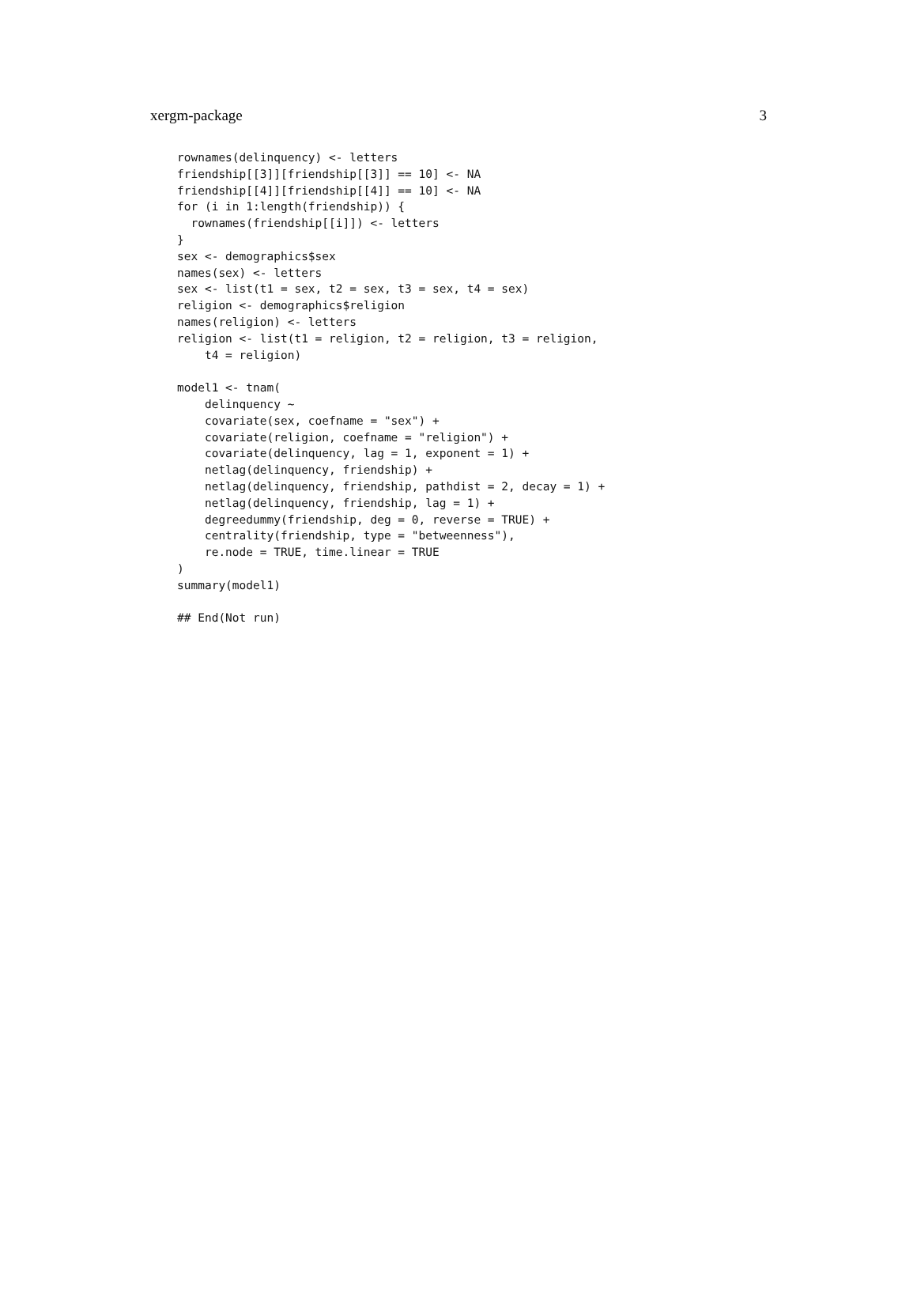xergm-package 3
rownames(delinquency) <- letters
friendship[[3]][friendship[[3]] == 10] <- NA
friendship[[4]][friendship[[4]] == 10] <- NA
for (i in 1:length(friendship)) {
  rownames(friendship[[i]]) <- letters
}
sex <- demographics$sex
names(sex) <- letters
sex <- list(t1 = sex, t2 = sex, t3 = sex, t4 = sex)
religion <- demographics$religion
names(religion) <- letters
religion <- list(t1 = religion, t2 = religion, t3 = religion,
    t4 = religion)

model1 <- tnam(
    delinquency ~
    covariate(sex, coefname = "sex") +
    covariate(religion, coefname = "religion") +
    covariate(delinquency, lag = 1, exponent = 1) +
    netlag(delinquency, friendship) +
    netlag(delinquency, friendship, pathdist = 2, decay = 1) +
    netlag(delinquency, friendship, lag = 1) +
    degreedummy(friendship, deg = 0, reverse = TRUE) +
    centrality(friendship, type = "betweenness"),
    re.node = TRUE, time.linear = TRUE
)
summary(model1)

## End(Not run)